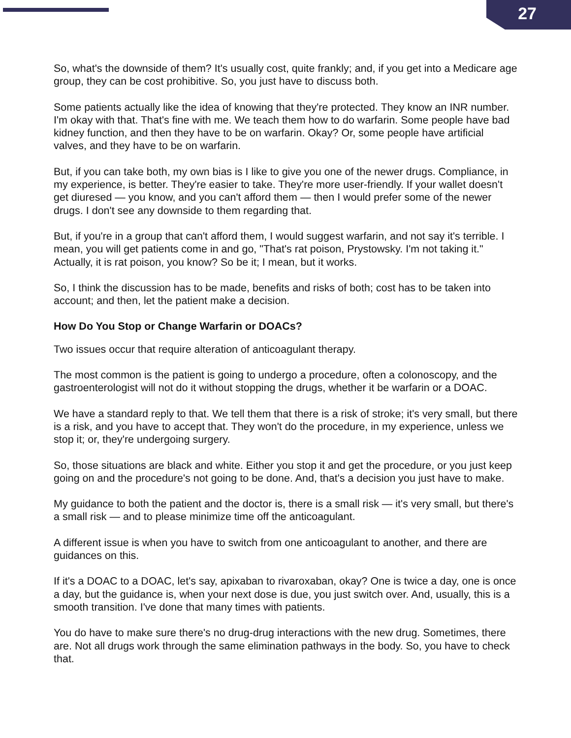27
So, what's the downside of them? It's usually cost, quite frankly; and, if you get into a Medicare age group, they can be cost prohibitive. So, you just have to discuss both.
Some patients actually like the idea of knowing that they're protected. They know an INR number. I'm okay with that. That's fine with me. We teach them how to do warfarin. Some people have bad kidney function, and then they have to be on warfarin. Okay? Or, some people have artificial valves, and they have to be on warfarin.
But, if you can take both, my own bias is I like to give you one of the newer drugs. Compliance, in my experience, is better. They're easier to take. They're more user-friendly. If your wallet doesn't get diuresed — you know, and you can't afford them — then I would prefer some of the newer drugs. I don't see any downside to them regarding that.
But, if you're in a group that can't afford them, I would suggest warfarin, and not say it's terrible. I mean, you will get patients come in and go, "That's rat poison, Prystowsky. I'm not taking it." Actually, it is rat poison, you know? So be it; I mean, but it works.
So, I think the discussion has to be made, benefits and risks of both; cost has to be taken into account; and then, let the patient make a decision.
How Do You Stop or Change Warfarin or DOACs?
Two issues occur that require alteration of anticoagulant therapy.
The most common is the patient is going to undergo a procedure, often a colonoscopy, and the gastroenterologist will not do it without stopping the drugs, whether it be warfarin or a DOAC.
We have a standard reply to that. We tell them that there is a risk of stroke; it's very small, but there is a risk, and you have to accept that. They won't do the procedure, in my experience, unless we stop it; or, they're undergoing surgery.
So, those situations are black and white. Either you stop it and get the procedure, or you just keep going on and the procedure's not going to be done. And, that's a decision you just have to make.
My guidance to both the patient and the doctor is, there is a small risk — it's very small, but there's a small risk — and to please minimize time off the anticoagulant.
A different issue is when you have to switch from one anticoagulant to another, and there are guidances on this.
If it's a DOAC to a DOAC, let's say, apixaban to rivaroxaban, okay? One is twice a day, one is once a day, but the guidance is, when your next dose is due, you just switch over. And, usually, this is a smooth transition. I've done that many times with patients.
You do have to make sure there's no drug-drug interactions with the new drug. Sometimes, there are. Not all drugs work through the same elimination pathways in the body. So, you have to check that.